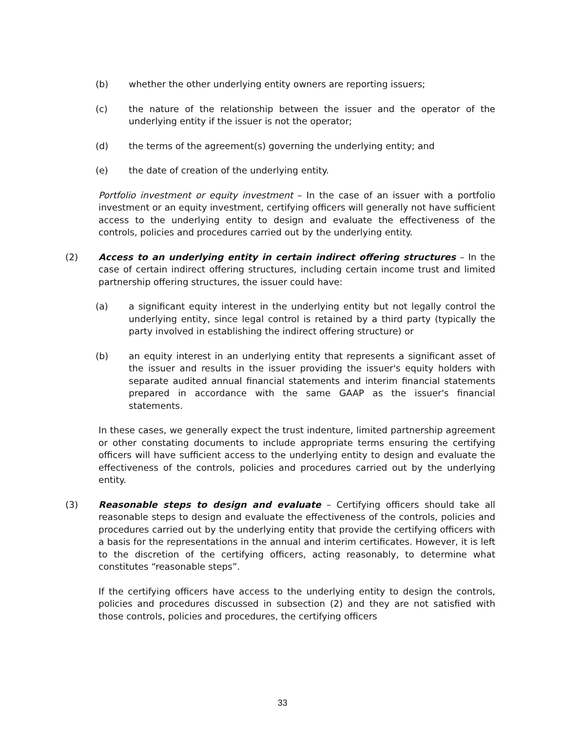(b) whether the other underlying entity owners are reporting issuers;
(c) the nature of the relationship between the issuer and the operator of the underlying entity if the issuer is not the operator;
(d) the terms of the agreement(s) governing the underlying entity; and
(e) the date of creation of the underlying entity.
Portfolio investment or equity investment – In the case of an issuer with a portfolio investment or an equity investment, certifying officers will generally not have sufficient access to the underlying entity to design and evaluate the effectiveness of the controls, policies and procedures carried out by the underlying entity.
(2) Access to an underlying entity in certain indirect offering structures – In the case of certain indirect offering structures, including certain income trust and limited partnership offering structures, the issuer could have:
(a) a significant equity interest in the underlying entity but not legally control the underlying entity, since legal control is retained by a third party (typically the party involved in establishing the indirect offering structure) or
(b) an equity interest in an underlying entity that represents a significant asset of the issuer and results in the issuer providing the issuer's equity holders with separate audited annual financial statements and interim financial statements prepared in accordance with the same GAAP as the issuer's financial statements.
In these cases, we generally expect the trust indenture, limited partnership agreement or other constating documents to include appropriate terms ensuring the certifying officers will have sufficient access to the underlying entity to design and evaluate the effectiveness of the controls, policies and procedures carried out by the underlying entity.
(3) Reasonable steps to design and evaluate – Certifying officers should take all reasonable steps to design and evaluate the effectiveness of the controls, policies and procedures carried out by the underlying entity that provide the certifying officers with a basis for the representations in the annual and interim certificates. However, it is left to the discretion of the certifying officers, acting reasonably, to determine what constitutes “reasonable steps”.
If the certifying officers have access to the underlying entity to design the controls, policies and procedures discussed in subsection (2) and they are not satisfied with those controls, policies and procedures, the certifying officers
33